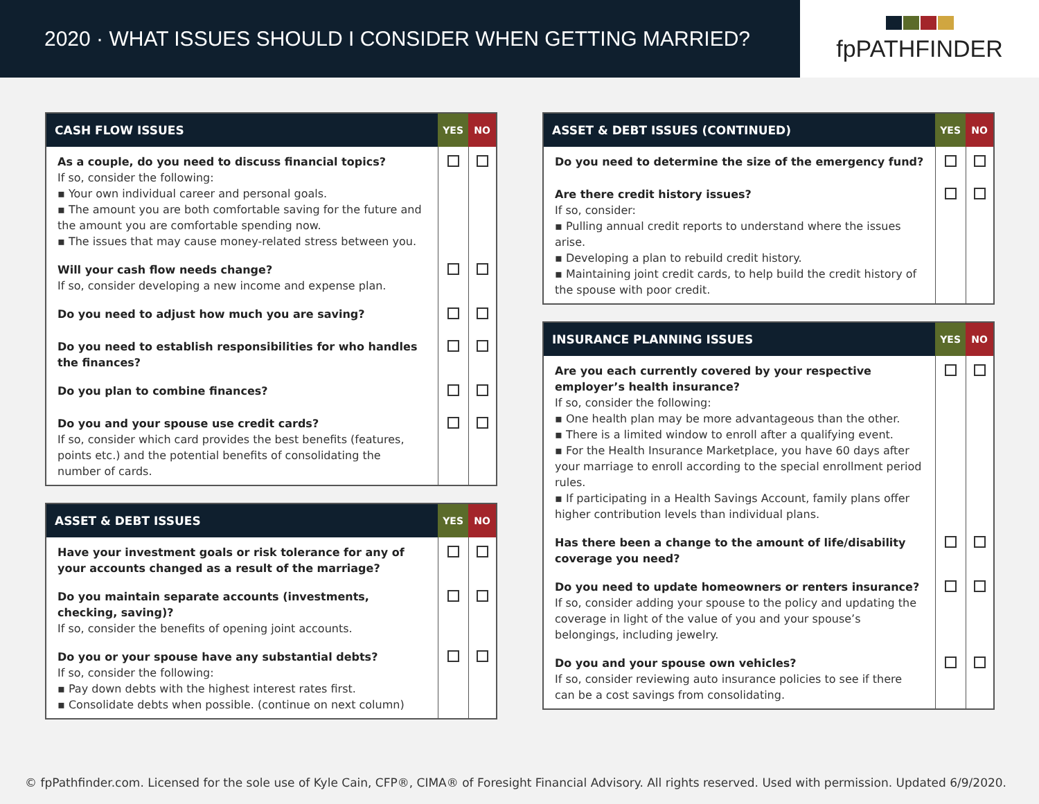2020 · WHAT ISSUES SHOULD I CONSIDER WHEN GETTING MARRIED?
fpPATHFINDER
| CASH FLOW ISSUES | YES | NO |
| --- | --- | --- |
| As a couple, do you need to discuss financial topics? If so, consider the following: ▪ Your own individual career and personal goals. ▪ The amount you are both comfortable saving for the future and the amount you are comfortable spending now. ▪ The issues that may cause money-related stress between you. | | |
| Will your cash flow needs change? If so, consider developing a new income and expense plan. | | |
| Do you need to adjust how much you are saving? | | |
| Do you need to establish responsibilities for who handles the finances? | | |
| Do you plan to combine finances? | | |
| Do you and your spouse use credit cards? If so, consider which card provides the best benefits (features, points etc.) and the potential benefits of consolidating the number of cards. | | |
| ASSET & DEBT ISSUES | YES | NO |
| --- | --- | --- |
| Have your investment goals or risk tolerance for any of your accounts changed as a result of the marriage? | | |
| Do you maintain separate accounts (investments, checking, saving)? If so, consider the benefits of opening joint accounts. | | |
| Do you or your spouse have any substantial debts? If so, consider the following: ▪ Pay down debts with the highest interest rates first. ▪ Consolidate debts when possible. (continue on next column) | | |
| ASSET & DEBT ISSUES (CONTINUED) | YES | NO |
| --- | --- | --- |
| Do you need to determine the size of the emergency fund? | | |
| Are there credit history issues? If so, consider: ▪ Pulling annual credit reports to understand where the issues arise. ▪ Developing a plan to rebuild credit history. ▪ Maintaining joint credit cards, to help build the credit history of the spouse with poor credit. | | |
| INSURANCE PLANNING ISSUES | YES | NO |
| --- | --- | --- |
| Are you each currently covered by your respective employer’s health insurance? If so, consider the following: ▪ One health plan may be more advantageous than the other. ▪ There is a limited window to enroll after a qualifying event. ▪ For the Health Insurance Marketplace, you have 60 days after your marriage to enroll according to the special enrollment period rules. ▪ If participating in a Health Savings Account, family plans offer higher contribution levels than individual plans. | | |
| Has there been a change to the amount of life/disability coverage you need? | | |
| Do you need to update homeowners or renters insurance? If so, consider adding your spouse to the policy and updating the coverage in light of the value of you and your spouse’s belongings, including jewelry. | | |
| Do you and your spouse own vehicles? If so, consider reviewing auto insurance policies to see if there can be a cost savings from consolidating. | | |
© fpPathfinder.com. Licensed for the sole use of Kyle Cain, CFP®, CIMA® of Foresight Financial Advisory. All rights reserved. Used with permission. Updated 6/9/2020.